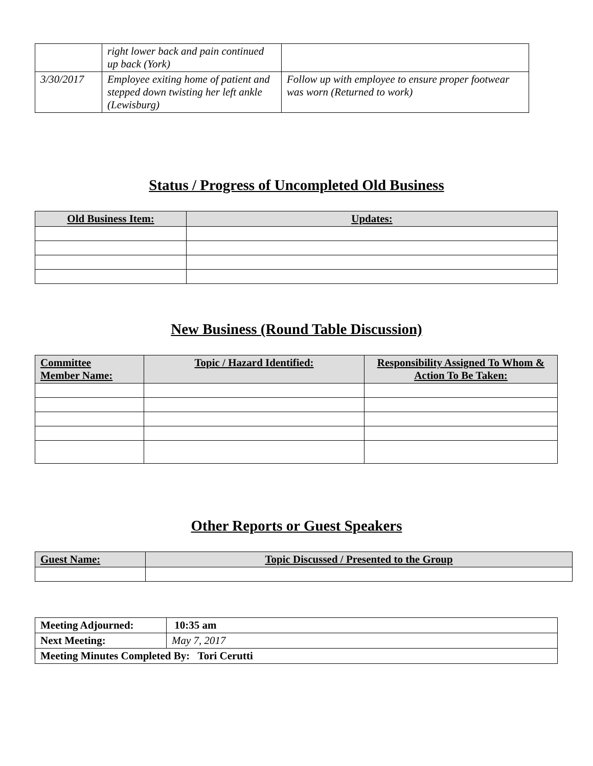| | right lower back and pain continued up back (York) | |
| 3/30/2017 | Employee exiting home of patient and stepped down twisting her left ankle (Lewisburg) | Follow up with employee to ensure proper footwear was worn (Returned to work) |
Status / Progress of Uncompleted Old Business
| Old Business Item: | Updates: |
| --- | --- |
New Business (Round Table Discussion)
| Committee Member Name: | Topic / Hazard Identified: | Responsibility Assigned To Whom & Action To Be Taken: |
| --- | --- | --- |
Other Reports or Guest Speakers
| Guest Name: | Topic Discussed / Presented to the Group |
| --- | --- |
| Meeting Adjourned: | 10:35 am |
| Next Meeting: | May 7, 2017 |
| Meeting Minutes Completed By: Tori Cerutti | |